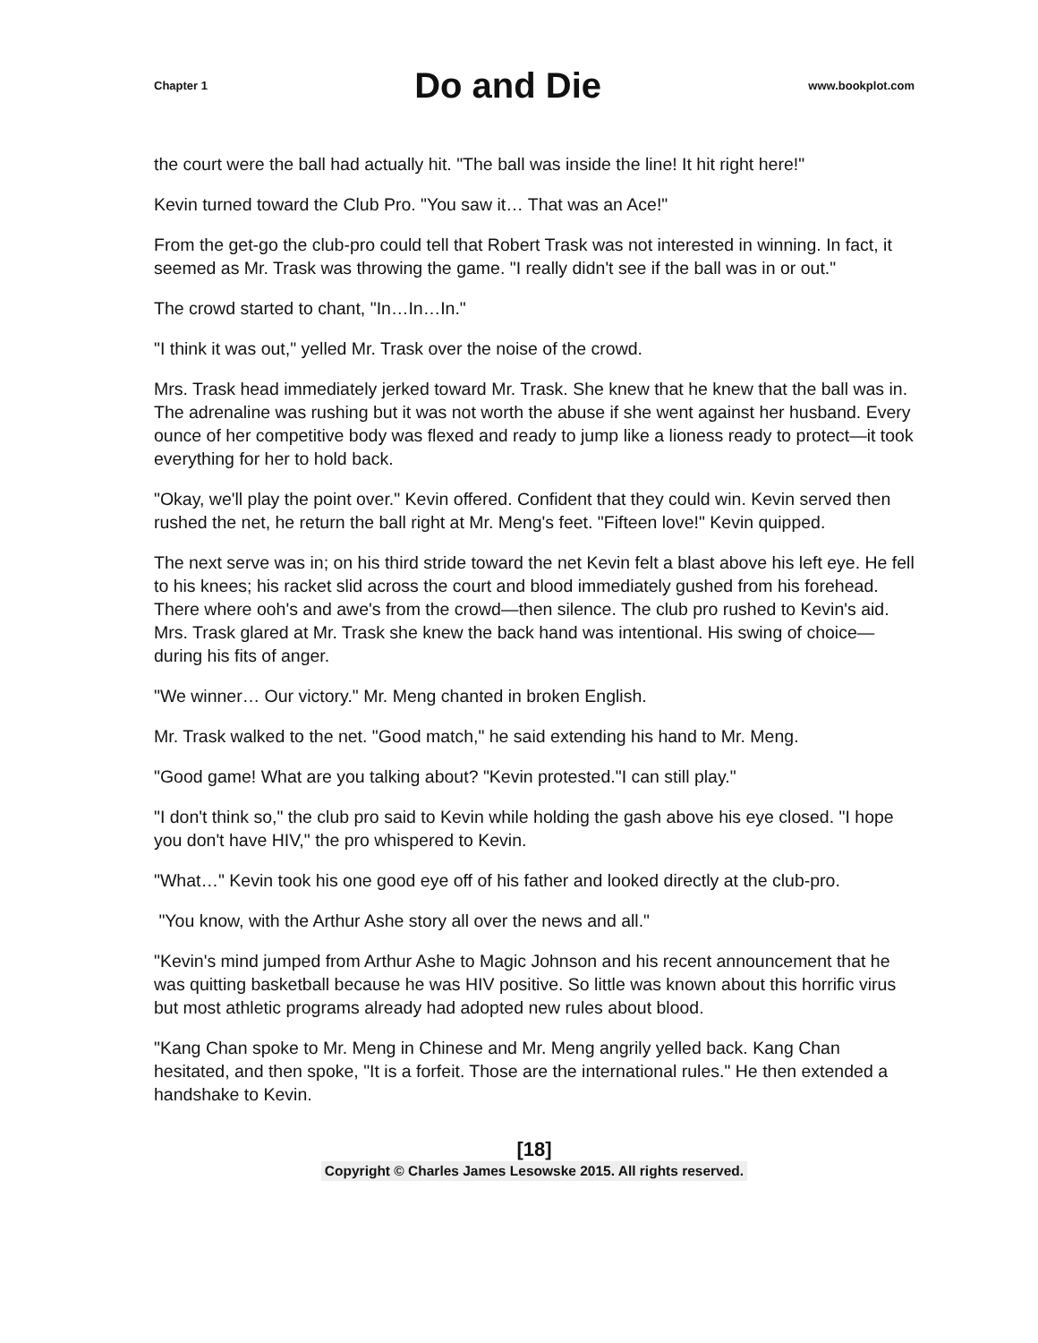Chapter 1
Do and Die
www.bookplot.com
the court were the ball had actually hit. "The ball was inside the line! It hit right here!"
Kevin turned toward the Club Pro. "You saw it… That was an Ace!"
From the get-go the club-pro could tell that Robert Trask was not interested in winning. In fact, it seemed as Mr. Trask was throwing the game. "I really didn't see if the ball was in or out."
The crowd started to chant, "In…In…In."
"I think it was out," yelled Mr. Trask over the noise of the crowd.
Mrs. Trask head immediately jerked toward Mr. Trask. She knew that he knew that the ball was in. The adrenaline was rushing but it was not worth the abuse if she went against her husband. Every ounce of her competitive body was flexed and ready to jump like a lioness ready to protect—it took everything for her to hold back.
"Okay, we'll play the point over." Kevin offered. Confident that they could win. Kevin served then rushed the net, he return the ball right at Mr. Meng's feet. "Fifteen love!" Kevin quipped.
The next serve was in; on his third stride toward the net Kevin felt a blast above his left eye. He fell to his knees; his racket slid across the court and blood immediately gushed from his forehead. There where ooh's and awe's from the crowd—then silence. The club pro rushed to Kevin's aid. Mrs. Trask glared at Mr. Trask she knew the back hand was intentional. His swing of choice—during his fits of anger.
"We winner… Our victory." Mr. Meng chanted in broken English.
Mr. Trask walked to the net. "Good match," he said extending his hand to Mr. Meng.
"Good game! What are you talking about? "Kevin protested."I can still play."
"I don't think so," the club pro said to Kevin while holding the gash above his eye closed. "I hope you don't have HIV," the pro whispered to Kevin.
"What…" Kevin took his one good eye off of his father and looked directly at the club-pro.
"You know, with the Arthur Ashe story all over the news and all."
"Kevin's mind jumped from Arthur Ashe to Magic Johnson and his recent announcement that he was quitting basketball because he was HIV positive. So little was known about this horrific virus but most athletic programs already had adopted new rules about blood.
"Kang Chan spoke to Mr. Meng in Chinese and Mr. Meng angrily yelled back. Kang Chan hesitated, and then spoke, "It is a forfeit. Those are the international rules." He then extended a handshake to Kevin.
[18]
Copyright © Charles James Lesowske 2015. All rights reserved.